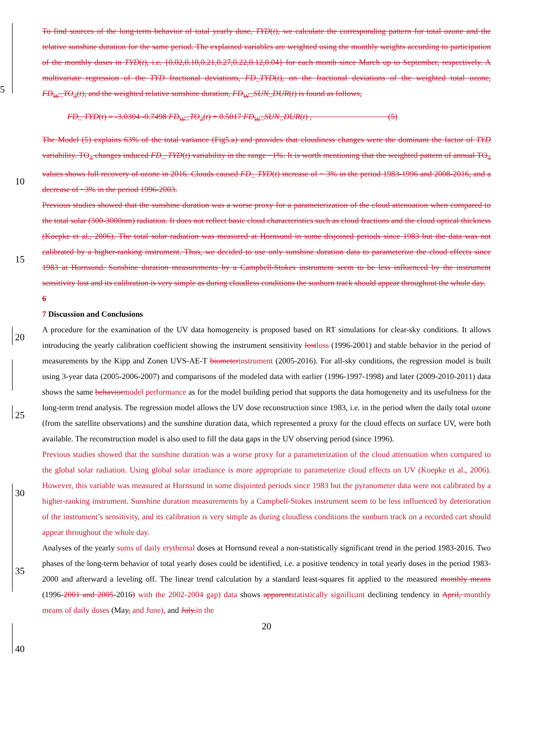To find sources of the long-term behavior of total yearly dose, TYD(t), we calculate the corresponding pattern for total ozone and the relative sunshine duration for the same period. The explained variables are weighted using the monthly weights according to participation of the monthly doses in TYD(t), i.e. {0.02,0.10,0.21,0.27,0.22,0.12,0.04} for each month since March up to September, respectively. A multivariate regression of the TYD fractional deviations, FD_TYD(t), on the fractional deviations of the weighted total ozone, FD<sub>W</sub>_TO<sub>3</sub>(t), and the weighted relative sunshine duration, FD<sub>W</sub>_SUN_DUR(t) is found as follows,
5
FD_ TYD(t) = -3.0304 -0.7498 FD<sub>W</sub>_TO<sub>3</sub>(t) + 0.5017 FD<sub>W</sub>_SUN_DUR(t) , (5)
The Model (5) explains 63% of the total variance (Fig5.a) and provides that cloudiness changes were the dominant the factor of TYD variability. TO<sub>3</sub> changes induced FD_ TYD(t) variability in the range ~1%. It is worth mentioning that the weighted pattern of annual TO<sub>3</sub> values shows full recovery of ozone in 2016. Clouds caused FD_ TYD(t) increase of ~ 3% in the period 1983-1996 and 2008-2016, and a decrease of ~3% in the period 1996-2003.
Previous studies showed that the sunshine duration was a worse proxy for a parameterization of the cloud attenuation when compared to the total solar (300-3000nm) radiation. It does not reflect basic cloud characteristics such as cloud fractions and the cloud optical thickness (Koepke et al., 2006). The total solar radiation was measured at Hornsund in some disjoined periods since 1983 but the data was not calibrated by a higher-ranking instrument. Thus, we decided to use only sunshine duration data to parameterize the cloud effects since 1983 at Hornsund. Sunshine duration measurements by a Campbell-Stokes instrument seem to be less influenced by the instrument sensitivity lost and its calibration is very simple as during cloudless conditions the sunburn track should appear throughout the whole day.
6
7 Discussion and Conclusions
A procedure for the examination of the UV data homogeneity is proposed based on RT simulations for clear-sky conditions. It allows introducing the yearly calibration coefficient showing the instrument sensitivity lost loss (1996-2001) and stable behavior in the period of measurements by the Kipp and Zonen UVS-AE-T biometer instrument (2005-2016). For all-sky conditions, the regression model is built using 3-year data (2005-2006-2007) and comparisons of the modeled data with earlier (1996-1997-1998) and later (2009-2010-2011) data shows the same behavior model performance as for the model building period that supports the data homogeneity and its usefulness for the long-term trend analysis. The regression model allows the UV dose reconstruction since 1983, i.e. in the period when the daily total ozone (from the satellite observations) and the sunshine duration data, which represented a proxy for the cloud effects on surface UV, were both available. The reconstruction model is also used to fill the data gaps in the UV observing period (since 1996).
Previous studies showed that the sunshine duration was a worse proxy for a parameterization of the cloud attenuation when compared to the global solar radiation. Using global solar irradiance is more appropriate to parameterize cloud effects on UV (Koepke et al., 2006). However, this variable was measured at Hornsund in some disjointed periods since 1983 but the pyranometer data were not calibrated by a higher-ranking instrument. Sunshine duration measurements by a Campbell-Stokes instrument seem to be less influenced by deterioration of the instrument’s sensitivity, and its calibration is very simple as during cloudless conditions the sunburn track on a recorded cart should appear throughout the whole day.
Analyses of the yearly sums of daily erythemal doses at Hornsund reveal a non-statistically significant trend in the period 1983-2016. Two phases of the long-term behavior of total yearly doses could be identified, i.e. a positive tendency in total yearly doses in the period 1983-2000 and afterward a leveling off. The linear trend calculation by a standard least-squares fit applied to the measured monthly means (1996-2001 and 2005-2016) with the 2002-2004 gap) data shows apparent statistically significant declining tendency in April, monthly means of daily doses (May, and June), and July. in the
20
10
15
20
25
30
35
40